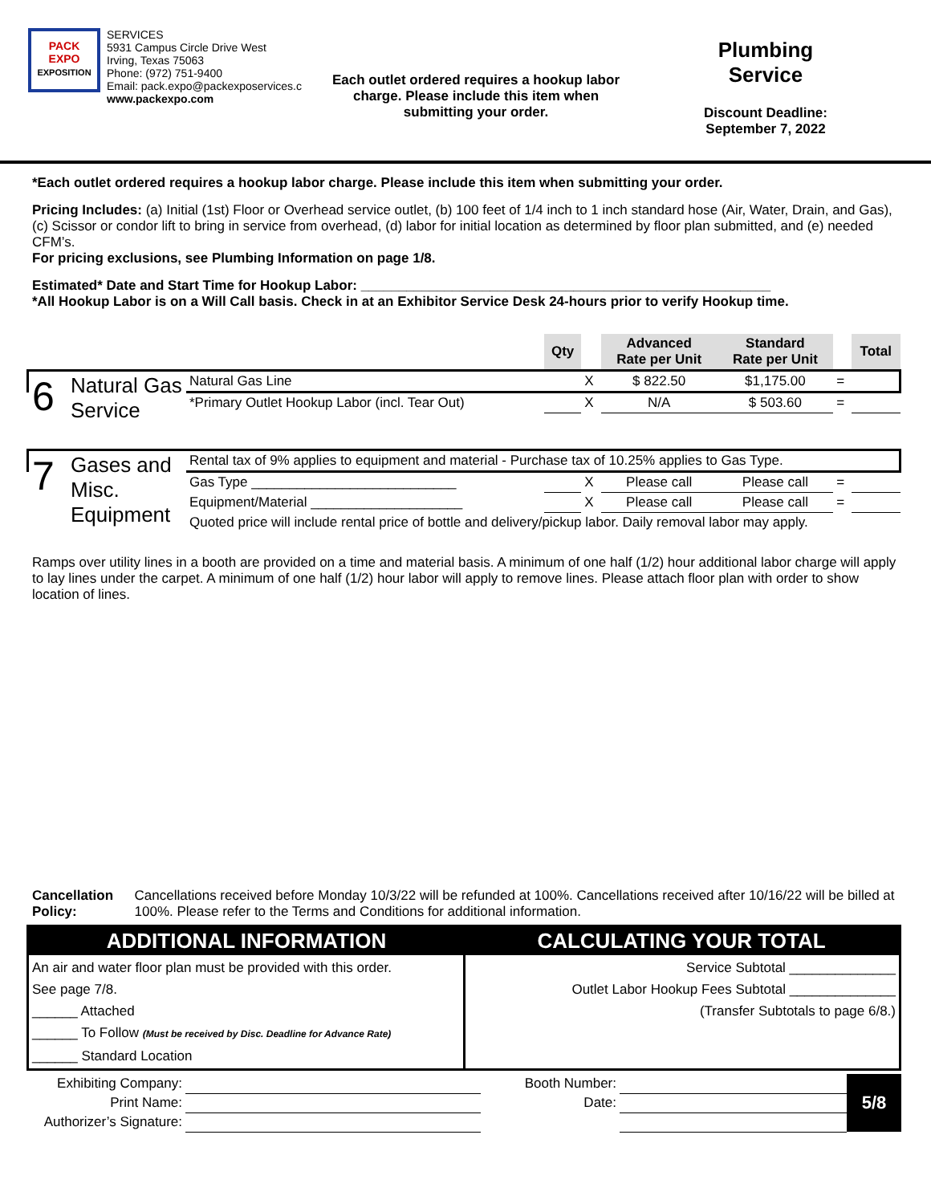PACK
EXPO
EXPOSITION
SERVICES
5931 Campus Circle Drive West
Irving, Texas 75063
Phone: (972) 751-9400
Email: pack.expo@packexposervices.c
www.packexpo.com
Each outlet ordered requires a hookup labor charge. Please include this item when submitting your order.
Plumbing
Service
Discount Deadline:
September 7, 2022
*Each outlet ordered requires a hookup labor charge. Please include this item when submitting your order.
Pricing Includes: (a) Initial (1st) Floor or Overhead service outlet, (b) 100 feet of 1/4 inch to 1 inch standard hose (Air, Water, Drain, and Gas), (c) Scissor or condor lift to bring in service from overhead, (d) labor for initial location as determined by floor plan submitted, and (e) needed CFM’s.
For pricing exclusions, see Plumbing Information on page 1/8.
Estimated* Date and Start Time for Hookup Labor: ______________________________________________________
*All Hookup Labor is on a Will Call basis. Check in at an Exhibitor Service Desk 24-hours prior to verify Hookup time.
| | | | Qty | | Advanced Rate per Unit | Standard Rate per Unit | | Total |
| --- | --- | --- | --- | --- | --- | --- | --- | --- |
| 6 | Natural Gas Service | Natural Gas Line | | X | $ 822.50 | $1,175.00 | = | |
| | | *Primary Outlet Hookup Labor (incl. Tear Out) | | X | N/A | $ 503.60 | = | |
| 7 | Gases and Misc. Equipment | Rental tax of 9% applies to equipment and material - Purchase tax of 10.25% applies to Gas Type. | | | | | | |
| | | Gas Type ___________________________ | | X | Please call | Please call | = | |
| | | Equipment/Material ____________________ | | X | Please call | Please call | = | |
| | | Quoted price will include rental price of bottle and delivery/pickup labor. Daily removal labor may apply. | | | | | | |
Ramps over utility lines in a booth are provided on a time and material basis. A minimum of one half (1/2) hour additional labor charge will apply to lay lines under the carpet. A minimum of one half (1/2) hour labor will apply to remove lines. Please attach floor plan with order to show location of lines.
Cancellation Policy: Cancellations received before Monday 10/3/22 will be refunded at 100%. Cancellations received after 10/16/22 will be billed at 100%. Please refer to the Terms and Conditions for additional information.
| ADDITIONAL INFORMATION | CALCULATING YOUR TOTAL |
| An air and water floor plan must be provided with this order. See page 7/8. ______ Attached ______ To Follow (Must be received by Disc. Deadline for Advance Rate) ______ Standard Location | Service Subtotal ______________ Outlet Labor Hookup Fees Subtotal ______________ (Transfer Subtotals to page 6/8.) |
| Exhibiting Company: | | Booth Number: | | 5/8 |
| Print Name: | | Date: | | |
| Authorizer’s Signature: | | | | |